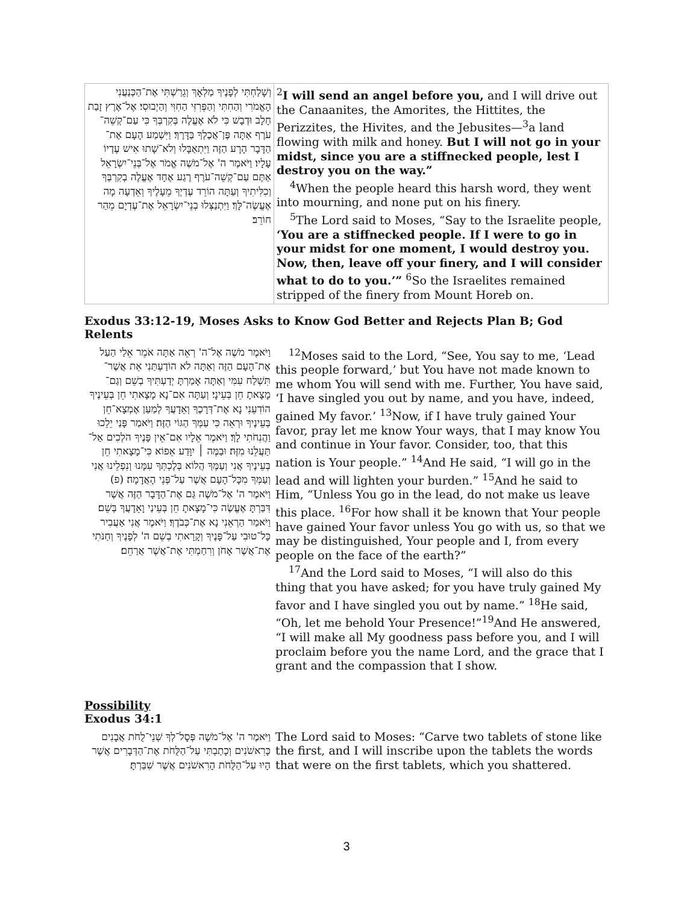| וְשָׁלַחְתִּי לְפָנֶיךָ מַלְאָךְ וְגֵרַשְׁתִּי אֶת־הַכְּנַעֲנִי הָאֱמֹרִי וְהַחִתִּי וְהַפְּרִזִּי הַחִוִּי וְהַיְבוּסִי׃ אֶל־אֶרֶץ זָבַת חָלָב וּדְבָשׁ כִּי לֹא אֶעֱלֶה בְּקִרְבְּךָ כִּי עַם־קְשֵׁה־עֹרֶף אַתָּה פֶּן־אֲכֶלְךָ בַּדָּרֶךְ׃ וַיִּשְׁמַע הָעָם אֶת־הַדָּבָר הָרָע הַזֶּה וַיִּתְאַבָּלוּ וְלֹא־שָׁתוּ אִישׁ עֶדְיוֹ עָלָיו׃ וַיֹּאמֶר ה' אֶל־מֹשֶׁה אֱמֹר אֶל־בְּנֵי־יִשְׂרָאֵל אַתֶּם עַם־קְשֵׁה־עֹרֶף רֶגַע אֶחָד אֶעֱלֶה בְקִרְבְּךָ וְכִלִּיתִיךָ וְעַתָּה הוֹרֵד עֶדְיְךָ מֵעָלֶיךָ וְאֵדְעָה מָה אֶעֱשֶׂה־לָּךְ׃ וַיִּתְנַצְּלוּ בְנֵי־יִשְׂרָאֵל אֶת־עֶדְיָם מֵהַר חוֹרֵב׃ | <sup>2</sup> I will send an angel before you, and I will drive out the Canaanites, the Amorites, the Hittites, the Perizzites, the Hivites, and the Jebusites—<sup>3</sup>a land flowing with milk and honey. But I will not go in your midst, since you are a stiffnecked people, lest I destroy you on the way.” <sup>4</sup>When the people heard this harsh word, they went into mourning, and none put on his finery. <sup>5</sup>The Lord said to Moses, “Say to the Israelite people, ‘You are a stiffnecked people. If I were to go in your midst for one moment, I would destroy you. Now, then, leave off your finery, and I will consider what to do to you.’” <sup>6</sup>So the Israelites remained stripped of the finery from Mount Horeb on. |
Exodus 33:12-19, Moses Asks to Know God Better and Rejects Plan B; God Relents
| וַיֹּאמֶר מֹשֶׁה אֶל־ה' רְאֵה אַתָּה אֹמֵר אֵלַי הַעַל אֶת־הָעָם הַזֶּה וְאַתָּה לֹא הוֹדַעְתַּנִי אֵת אֲשֶׁר־תִּשְׁלַח עִמִּי וְאַתָּה אָמַרְתָּ יְדַעְתִּיךָ בְשֵׁם וְגַם־מָצָאתָ חֵן בְּעֵינָי׃ וְעַתָּה אִם־נָא מָצָאתִי חֵן בְּעֵינֶיךָ הוֹדִעֵנִי נָא אֶת־דְּרָכֶךָ וְאֵדָעֲךָ לְמַעַן אֶמְצָא־חֵן בְּעֵינֶיךָ וּרְאֵה כִּי עַמְּךָ הַגּוֹי הַזֶּה׃ וַיֹּאמַר פָּנַי יֵלֵכוּ וַהֲנִחֹתִי לָךְ׃ וַיֹּאמֶר אֵלָיו אִם־אֵין פָּנֶיךָ הֹלְכִים אַל־תַּעֲלֵנוּ מִזֶּה׃ וּבַמֶּה ׀ יִוָּדַע אֵפוֹא כִּי־מָצָאתִי חֵן בְּעֵינֶיךָ אֲנִי וְעַמֶּךָ הֲלוֹא בְּלֶכְתְּךָ עִמָּנוּ וְנִפְלֵינוּ אֲנִי וְעַמְּךָ מִכָּל־הָעָם אֲשֶׁר עַל־פְּנֵי הָאֲדָמָה׃ (פ) וַיֹּאמֶר ה' אֶל־מֹשֶׁה גַּם אֶת־הַדָּבָר הַזֶּה אֲשֶׁר דִּבַּרְתָּ אֶעֱשֶׂה כִּי־מָצָאתָ חֵן בְּעֵינַי וָאֵדָעֲךָ בְּשֵׁם׃ וַיֹּאמַר הַרְאֵנִי נָא אֶת־כְּבֹדֶךָ׃ וַיֹּאמֶר אֲנִי אַעֲבִיר כָּל־טוּבִי עַל־פָּנֶיךָ וְקָרָאתִי בְשֵׁם ה' לְפָנֶיךָ וְחַנֹּתִי אֶת־אֲשֶׁר אָחֹן וְרִחַמְתִּי אֶת־אֲשֶׁר אֲרַחֵם׃ | <sup>12</sup> Moses said to the Lord, “See, You say to me, ‘Lead this people forward,’ but You have not made known to me whom You will send with me. Further, You have said, ‘I have singled you out by name, and you have, indeed, gained My favor.’ <sup>13</sup>Now, if I have truly gained Your favor, pray let me know Your ways, that I may know You and continue in Your favor. Consider, too, that this nation is Your people.” <sup>14</sup>And He said, “I will go in the lead and will lighten your burden.” <sup>15</sup>And he said to Him, “Unless You go in the lead, do not make us leave this place. <sup>16</sup>For how shall it be known that Your people have gained Your favor unless You go with us, so that we may be distinguished, Your people and I, from every people on the face of the earth?” <sup>17</sup>And the Lord said to Moses, “I will also do this thing that you have asked; for you have truly gained My favor and I have singled you out by name.” <sup>18</sup>He said, “Oh, let me behold Your Presence!”<sup>19</sup>And He answered, “I will make all My goodness pass before you, and I will proclaim before you the name Lord, and the grace that I grant and the compassion that I show. |
Possibility
Exodus 34:1
| וַיֹּאמֶר ה' אֶל־מֹשֶׁה פְּסָל־לְךָ שְׁנֵי־לֻחֹת אֲבָנִים כָּרִאשֹׁנִים וְכָתַבְתִּי עַל־הַלֻּחֹת אֶת־הַדְּבָרִים אֲשֶׁר הָיוּ עַל־הַלֻּחֹת הָרִאשֹׁנִים אֲשֶׁר שִׁבַּרְתָּ׃ | The Lord said to Moses: “Carve two tablets of stone like the first, and I will inscribe upon the tablets the words that were on the first tablets, which you shattered. |
3